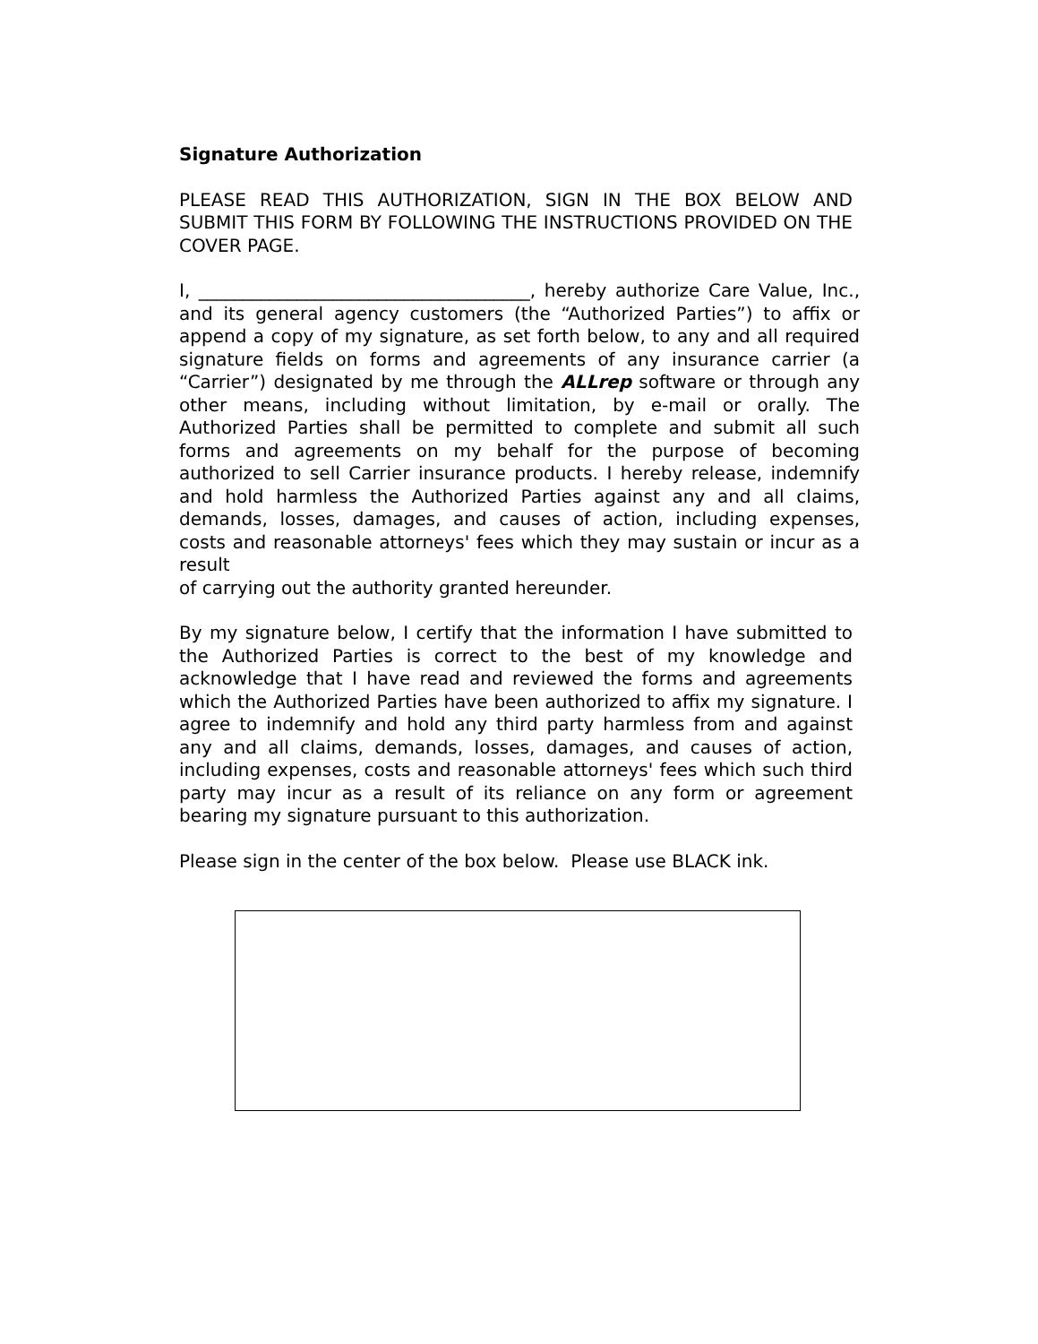Signature Authorization
PLEASE READ THIS AUTHORIZATION, SIGN IN THE BOX BELOW AND SUBMIT THIS FORM BY FOLLOWING THE INSTRUCTIONS PROVIDED ON THE COVER PAGE.
I, _____________________________________, hereby authorize Care Value, Inc., and its general agency customers (the “Authorized Parties”) to affix or append a copy of my signature, as set forth below, to any and all required signature fields on forms and agreements of any insurance carrier (a “Carrier”) designated by me through the ALLrep software or through any other means, including without limitation, by e-mail or orally. The Authorized Parties shall be permitted to complete and submit all such forms and agreements on my behalf for the purpose of becoming authorized to sell Carrier insurance products. I hereby release, indemnify and hold harmless the Authorized Parties against any and all claims, demands, losses, damages, and causes of action, including expenses, costs and reasonable attorneys' fees which they may sustain or incur as a result
of carrying out the authority granted hereunder.
By my signature below, I certify that the information I have submitted to the Authorized Parties is correct to the best of my knowledge and acknowledge that I have read and reviewed the forms and agreements which the Authorized Parties have been authorized to affix my signature. I agree to indemnify and hold any third party harmless from and against any and all claims, demands, losses, damages, and causes of action, including expenses, costs and reasonable attorneys' fees which such third party may incur as a result of its reliance on any form or agreement bearing my signature pursuant to this authorization.
Please sign in the center of the box below. Please use BLACK ink.